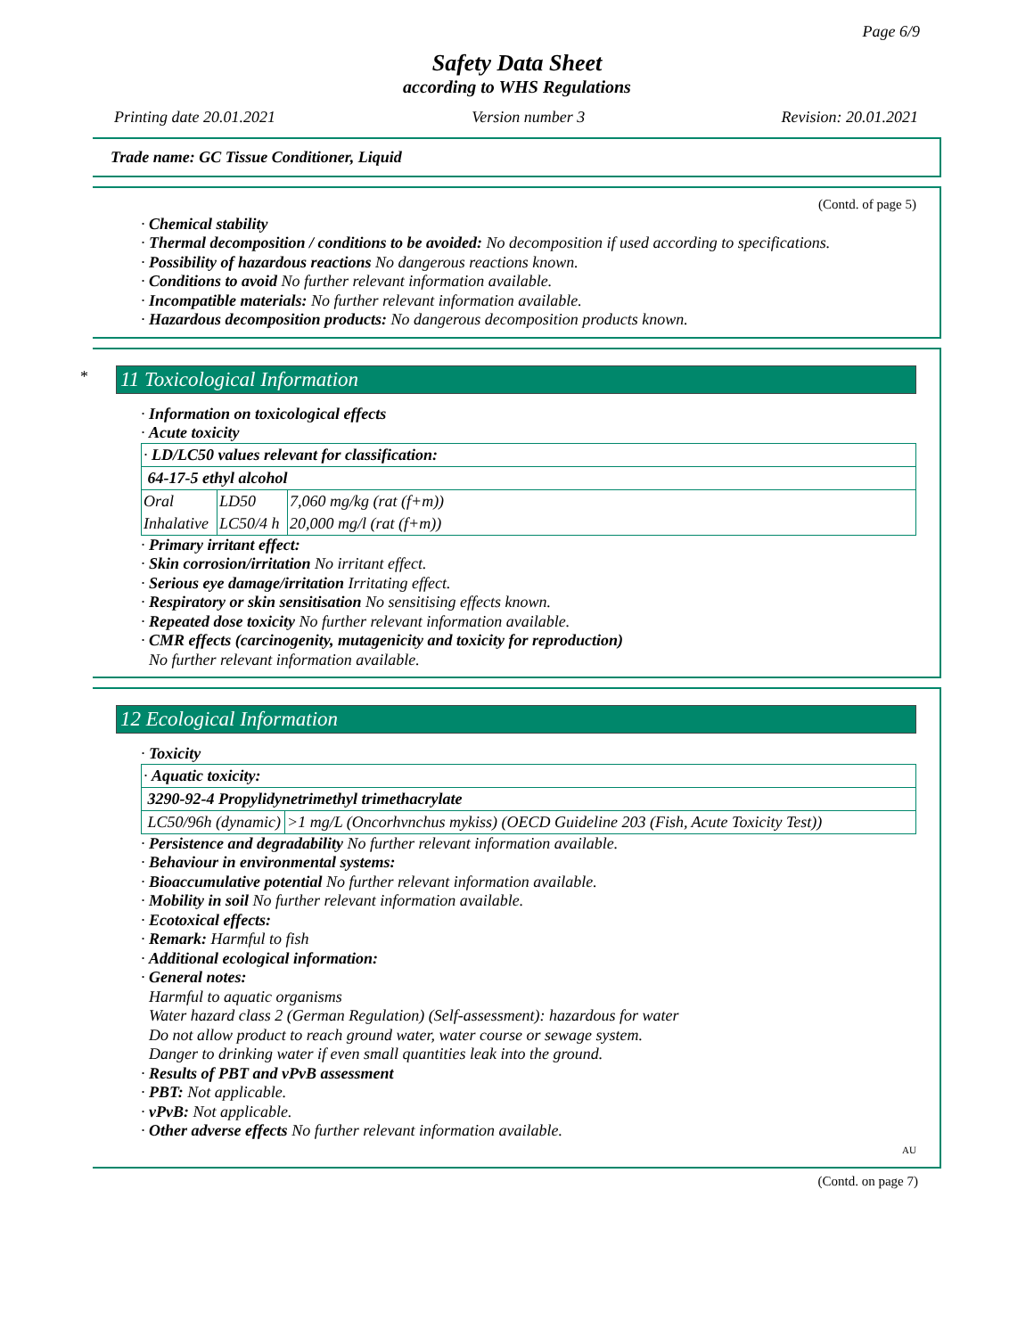Page 6/9
Safety Data Sheet
according to WHS Regulations
Printing date 20.01.2021 Version number 3 Revision: 20.01.2021
Trade name: GC Tissue Conditioner, Liquid
(Contd. of page 5)
· Chemical stability
· Thermal decomposition / conditions to be avoided: No decomposition if used according to specifications.
· Possibility of hazardous reactions No dangerous reactions known.
· Conditions to avoid No further relevant information available.
· Incompatible materials: No further relevant information available.
· Hazardous decomposition products: No dangerous decomposition products known.
*
11 Toxicological Information
· Information on toxicological effects
· Acute toxicity
| · LD/LC50 values relevant for classification: | | |
| 64-17-5 ethyl alcohol | | |
| Oral | LD50 | 7,060 mg/kg (rat (f+m)) |
| Inhalative | LC50/4 h | 20,000 mg/l (rat (f+m)) |
· Primary irritant effect:
· Skin corrosion/irritation No irritant effect.
· Serious eye damage/irritation Irritating effect.
· Respiratory or skin sensitisation No sensitising effects known.
· Repeated dose toxicity No further relevant information available.
· CMR effects (carcinogenity, mutagenicity and toxicity for reproduction)
No further relevant information available.
12 Ecological Information
· Toxicity
| · Aquatic toxicity: | |
| 3290-92-4 Propylidynetrimethyl trimethacrylate | |
| LC50/96h (dynamic) | >1 mg/L (Oncorhvnchus mykiss) (OECD Guideline 203 (Fish, Acute Toxicity Test)) |
· Persistence and degradability No further relevant information available.
· Behaviour in environmental systems:
· Bioaccumulative potential No further relevant information available.
· Mobility in soil No further relevant information available.
· Ecotoxical effects:
· Remark: Harmful to fish
· Additional ecological information:
· General notes:
Harmful to aquatic organisms
Water hazard class 2 (German Regulation) (Self-assessment): hazardous for water
Do not allow product to reach ground water, water course or sewage system.
Danger to drinking water if even small quantities leak into the ground.
· Results of PBT and vPvB assessment
· PBT: Not applicable.
· vPvB: Not applicable.
· Other adverse effects No further relevant information available.
AU
(Contd. on page 7)